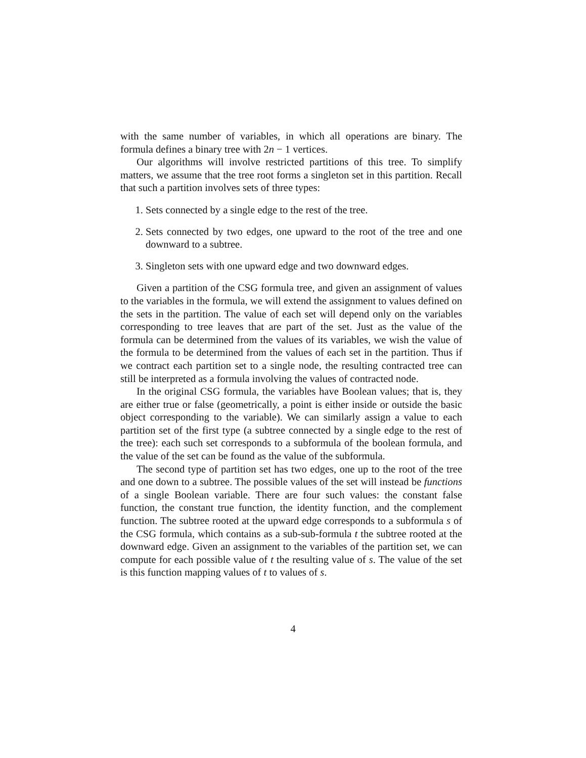with the same number of variables, in which all operations are binary. The formula defines a binary tree with 2n − 1 vertices.
Our algorithms will involve restricted partitions of this tree. To simplify matters, we assume that the tree root forms a singleton set in this partition. Recall that such a partition involves sets of three types:
1. Sets connected by a single edge to the rest of the tree.
2. Sets connected by two edges, one upward to the root of the tree and one downward to a subtree.
3. Singleton sets with one upward edge and two downward edges.
Given a partition of the CSG formula tree, and given an assignment of values to the variables in the formula, we will extend the assignment to values defined on the sets in the partition. The value of each set will depend only on the variables corresponding to tree leaves that are part of the set. Just as the value of the formula can be determined from the values of its variables, we wish the value of the formula to be determined from the values of each set in the partition. Thus if we contract each partition set to a single node, the resulting contracted tree can still be interpreted as a formula involving the values of contracted node.
In the original CSG formula, the variables have Boolean values; that is, they are either true or false (geometrically, a point is either inside or outside the basic object corresponding to the variable). We can similarly assign a value to each partition set of the first type (a subtree connected by a single edge to the rest of the tree): each such set corresponds to a subformula of the boolean formula, and the value of the set can be found as the value of the subformula.
The second type of partition set has two edges, one up to the root of the tree and one down to a subtree. The possible values of the set will instead be functions of a single Boolean variable. There are four such values: the constant false function, the constant true function, the identity function, and the complement function. The subtree rooted at the upward edge corresponds to a subformula s of the CSG formula, which contains as a sub-sub-formula t the subtree rooted at the downward edge. Given an assignment to the variables of the partition set, we can compute for each possible value of t the resulting value of s. The value of the set is this function mapping values of t to values of s.
4